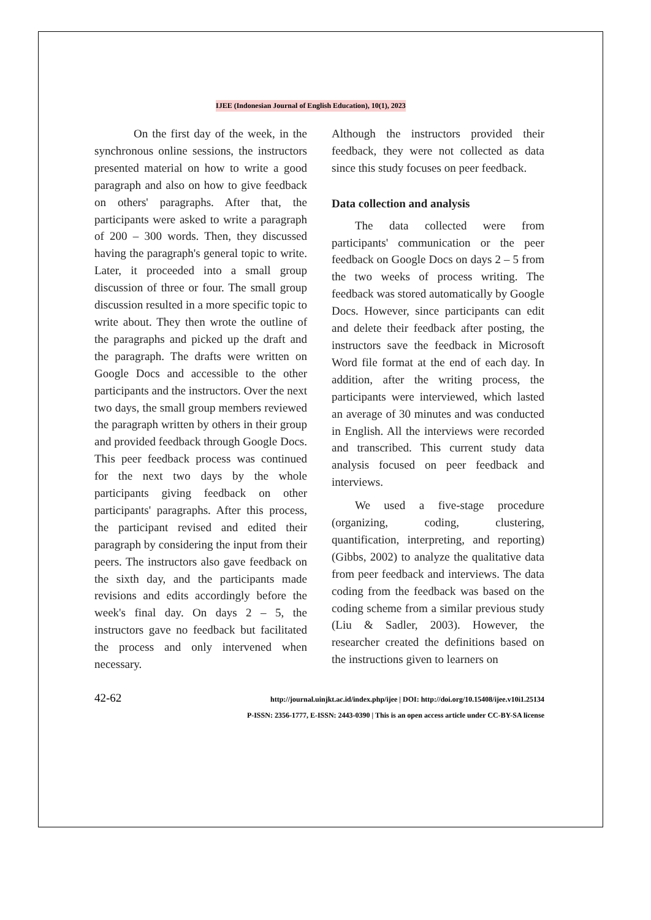IJEE (Indonesian Journal of English Education), 10(1), 2023
On the first day of the week, in the synchronous online sessions, the instructors presented material on how to write a good paragraph and also on how to give feedback on others' paragraphs. After that, the participants were asked to write a paragraph of 200 – 300 words. Then, they discussed having the paragraph's general topic to write. Later, it proceeded into a small group discussion of three or four. The small group discussion resulted in a more specific topic to write about. They then wrote the outline of the paragraphs and picked up the draft and the paragraph. The drafts were written on Google Docs and accessible to the other participants and the instructors. Over the next two days, the small group members reviewed the paragraph written by others in their group and provided feedback through Google Docs. This peer feedback process was continued for the next two days by the whole participants giving feedback on other participants' paragraphs. After this process, the participant revised and edited their paragraph by considering the input from their peers. The instructors also gave feedback on the sixth day, and the participants made revisions and edits accordingly before the week's final day. On days 2 – 5, the instructors gave no feedback but facilitated the process and only intervened when necessary.
Although the instructors provided their feedback, they were not collected as data since this study focuses on peer feedback.
Data collection and analysis
The data collected were from participants' communication or the peer feedback on Google Docs on days 2 – 5 from the two weeks of process writing. The feedback was stored automatically by Google Docs. However, since participants can edit and delete their feedback after posting, the instructors save the feedback in Microsoft Word file format at the end of each day. In addition, after the writing process, the participants were interviewed, which lasted an average of 30 minutes and was conducted in English. All the interviews were recorded and transcribed. This current study data analysis focused on peer feedback and interviews.
We used a five-stage procedure (organizing, coding, clustering, quantification, interpreting, and reporting) (Gibbs, 2002) to analyze the qualitative data from peer feedback and interviews. The data coding from the feedback was based on the coding scheme from a similar previous study (Liu & Sadler, 2003). However, the researcher created the definitions based on the instructions given to learners on
42-62
http://journal.uinjkt.ac.id/index.php/ijee | DOI: http://doi.org/10.15408/ijee.v10i1.25134
P-ISSN: 2356-1777, E-ISSN: 2443-0390 | This is an open access article under CC-BY-SA license